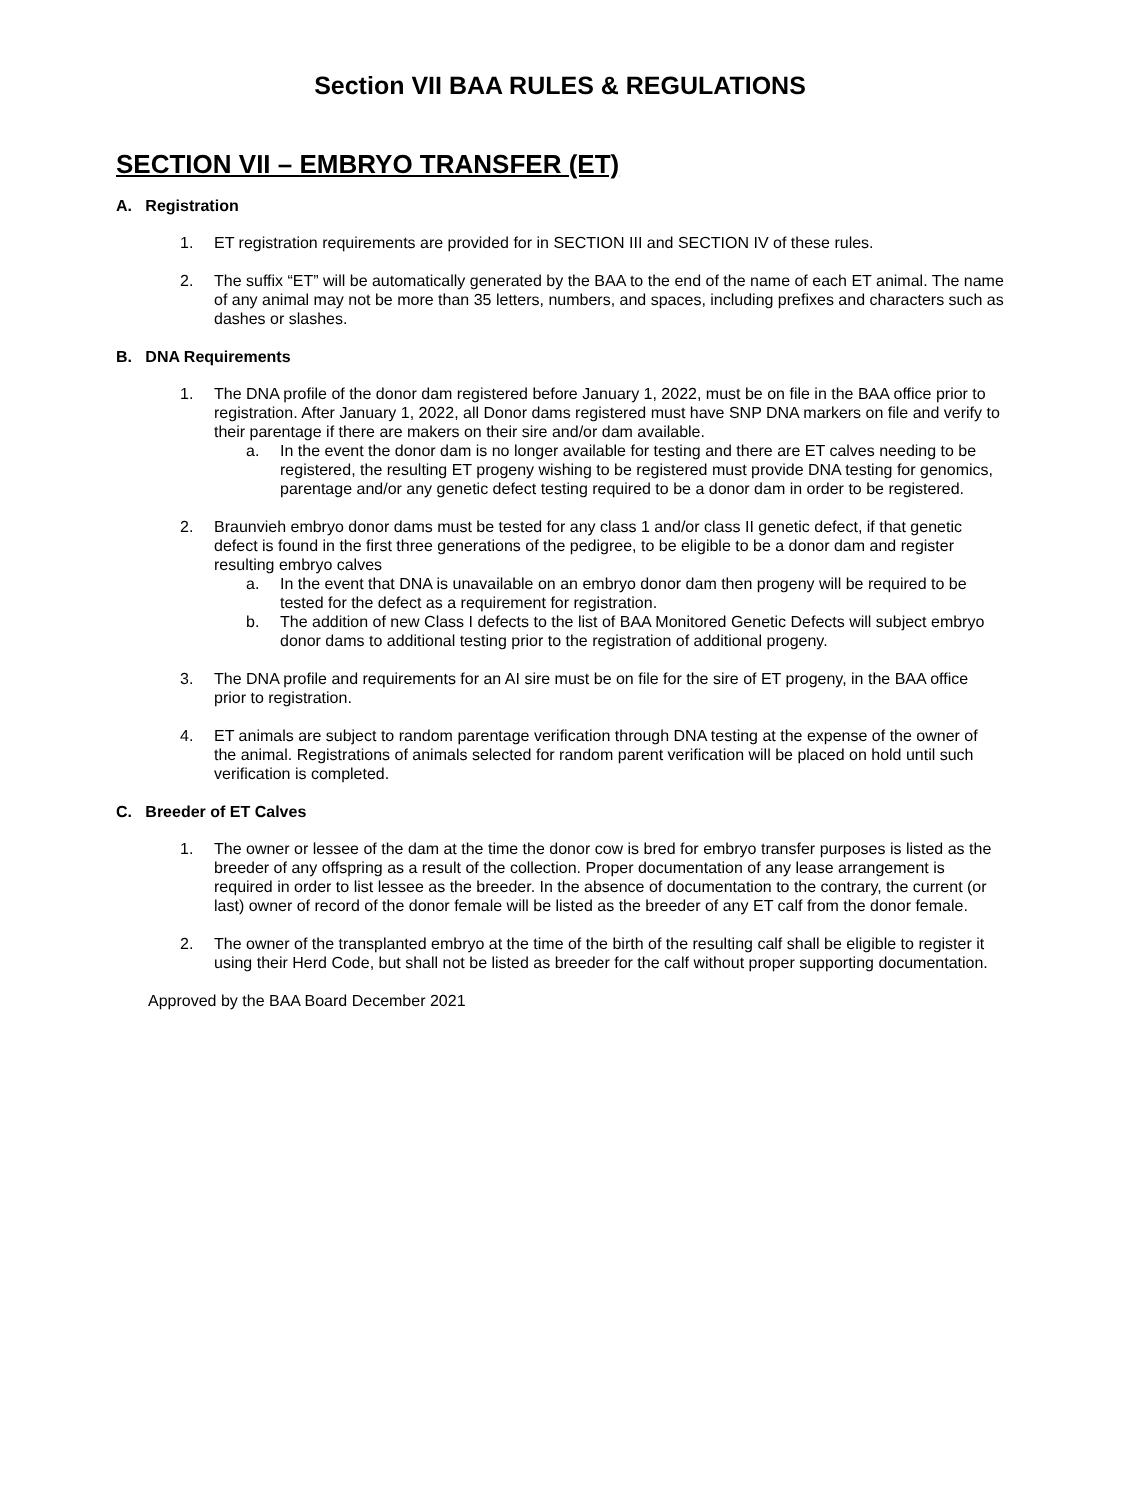Section VII BAA RULES & REGULATIONS
SECTION VII – EMBRYO TRANSFER (ET)
A. Registration
1. ET registration requirements are provided for in SECTION III and SECTION IV of these rules.
2. The suffix “ET” will be automatically generated by the BAA to the end of the name of each ET animal. The name of any animal may not be more than 35 letters, numbers, and spaces, including prefixes and characters such as dashes or slashes.
B. DNA Requirements
1. The DNA profile of the donor dam registered before January 1, 2022, must be on file in the BAA office prior to registration. After January 1, 2022, all Donor dams registered must have SNP DNA markers on file and verify to their parentage if there are makers on their sire and/or dam available.
a. In the event the donor dam is no longer available for testing and there are ET calves needing to be registered, the resulting ET progeny wishing to be registered must provide DNA testing for genomics, parentage and/or any genetic defect testing required to be a donor dam in order to be registered.
2. Braunvieh embryo donor dams must be tested for any class 1 and/or class II genetic defect, if that genetic defect is found in the first three generations of the pedigree, to be eligible to be a donor dam and register resulting embryo calves
a. In the event that DNA is unavailable on an embryo donor dam then progeny will be required to be tested for the defect as a requirement for registration.
b. The addition of new Class I defects to the list of BAA Monitored Genetic Defects will subject embryo donor dams to additional testing prior to the registration of additional progeny.
3. The DNA profile and requirements for an AI sire must be on file for the sire of ET progeny, in the BAA office prior to registration.
4. ET animals are subject to random parentage verification through DNA testing at the expense of the owner of the animal. Registrations of animals selected for random parent verification will be placed on hold until such verification is completed.
C. Breeder of ET Calves
1. The owner or lessee of the dam at the time the donor cow is bred for embryo transfer purposes is listed as the breeder of any offspring as a result of the collection. Proper documentation of any lease arrangement is required in order to list lessee as the breeder. In the absence of documentation to the contrary, the current (or last) owner of record of the donor female will be listed as the breeder of any ET calf from the donor female.
2. The owner of the transplanted embryo at the time of the birth of the resulting calf shall be eligible to register it using their Herd Code, but shall not be listed as breeder for the calf without proper supporting documentation.
Approved by the BAA Board December 2021